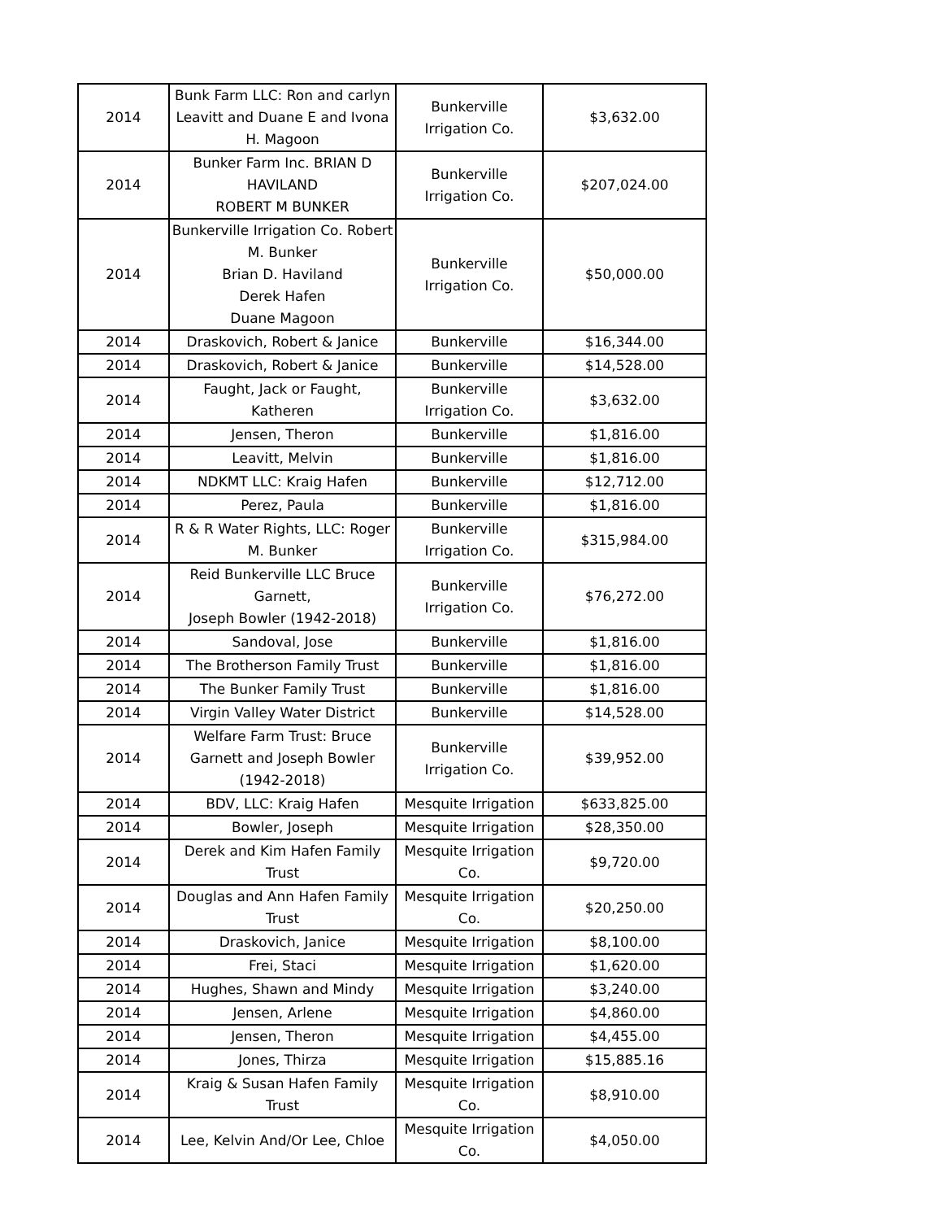| 2014 | Bunk Farm LLC: Ron and carlyn Leavitt and Duane E and Ivona H. Magoon | Bunkerville Irrigation Co. | $3,632.00 |
| 2014 | Bunker Farm Inc. BRIAN D HAVILAND ROBERT M BUNKER | Bunkerville Irrigation Co. | $207,024.00 |
| 2014 | Bunkerville Irrigation Co. Robert M. Bunker Brian D. Haviland Derek Hafen Duane Magoon | Bunkerville Irrigation Co. | $50,000.00 |
| 2014 | Draskovich, Robert & Janice | Bunkerville | $16,344.00 |
| 2014 | Draskovich, Robert & Janice | Bunkerville | $14,528.00 |
| 2014 | Faught, Jack or Faught, Katheren | Bunkerville Irrigation Co. | $3,632.00 |
| 2014 | Jensen, Theron | Bunkerville | $1,816.00 |
| 2014 | Leavitt, Melvin | Bunkerville | $1,816.00 |
| 2014 | NDKMT LLC: Kraig Hafen | Bunkerville | $12,712.00 |
| 2014 | Perez, Paula | Bunkerville | $1,816.00 |
| 2014 | R & R Water Rights, LLC: Roger M. Bunker | Bunkerville Irrigation Co. | $315,984.00 |
| 2014 | Reid Bunkerville LLC Bruce Garnett, Joseph Bowler (1942-2018) | Bunkerville Irrigation Co. | $76,272.00 |
| 2014 | Sandoval, Jose | Bunkerville | $1,816.00 |
| 2014 | The Brotherson Family Trust | Bunkerville | $1,816.00 |
| 2014 | The Bunker Family Trust | Bunkerville | $1,816.00 |
| 2014 | Virgin Valley Water District | Bunkerville | $14,528.00 |
| 2014 | Welfare Farm Trust: Bruce Garnett and Joseph Bowler (1942-2018) | Bunkerville Irrigation Co. | $39,952.00 |
| 2014 | BDV, LLC: Kraig Hafen | Mesquite Irrigation | $633,825.00 |
| 2014 | Bowler, Joseph | Mesquite Irrigation | $28,350.00 |
| 2014 | Derek and Kim Hafen Family Trust | Mesquite Irrigation Co. | $9,720.00 |
| 2014 | Douglas and Ann Hafen Family Trust | Mesquite Irrigation Co. | $20,250.00 |
| 2014 | Draskovich, Janice | Mesquite Irrigation | $8,100.00 |
| 2014 | Frei, Staci | Mesquite Irrigation | $1,620.00 |
| 2014 | Hughes, Shawn and Mindy | Mesquite Irrigation | $3,240.00 |
| 2014 | Jensen, Arlene | Mesquite Irrigation | $4,860.00 |
| 2014 | Jensen, Theron | Mesquite Irrigation | $4,455.00 |
| 2014 | Jones, Thirza | Mesquite Irrigation | $15,885.16 |
| 2014 | Kraig & Susan Hafen Family Trust | Mesquite Irrigation Co. | $8,910.00 |
| 2014 | Lee, Kelvin And/Or Lee, Chloe | Mesquite Irrigation Co. | $4,050.00 |